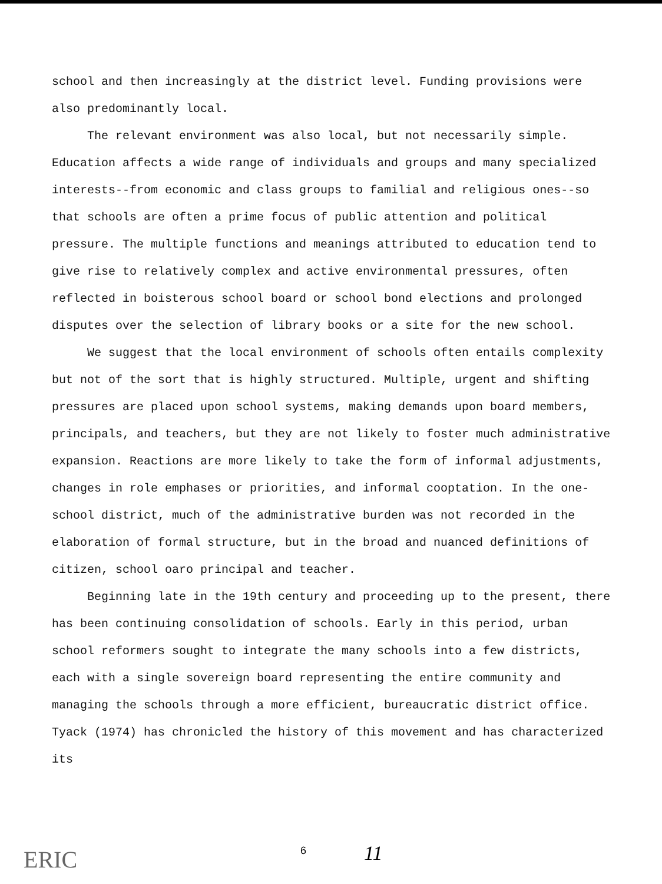school and then increasingly at the district level. Funding provisions were also predominantly local.
The relevant environment was also local, but not necessarily simple. Education affects a wide range of individuals and groups and many specialized interests--from economic and class groups to familial and religious ones--so that schools are often a prime focus of public attention and political pressure. The multiple functions and meanings attributed to education tend to give rise to relatively complex and active environmental pressures, often reflected in boisterous school board or school bond elections and prolonged disputes over the selection of library books or a site for the new school.
We suggest that the local environment of schools often entails complexity but not of the sort that is highly structured. Multiple, urgent and shifting pressures are placed upon school systems, making demands upon board members, principals, and teachers, but they are not likely to foster much administrative expansion. Reactions are more likely to take the form of informal adjustments, changes in role emphases or priorities, and informal cooptation. In the one-school district, much of the administrative burden was not recorded in the elaboration of formal structure, but in the broad and nuanced definitions of citizen, school oaro principal and teacher.
Beginning late in the 19th century and proceeding up to the present, there has been continuing consolidation of schools. Early in this period, urban school reformers sought to integrate the many schools into a few districts, each with a single sovereign board representing the entire community and managing the schools through a more efficient, bureaucratic district office. Tyack (1974) has chronicled the history of this movement and has characterized its
ERIC 6 11